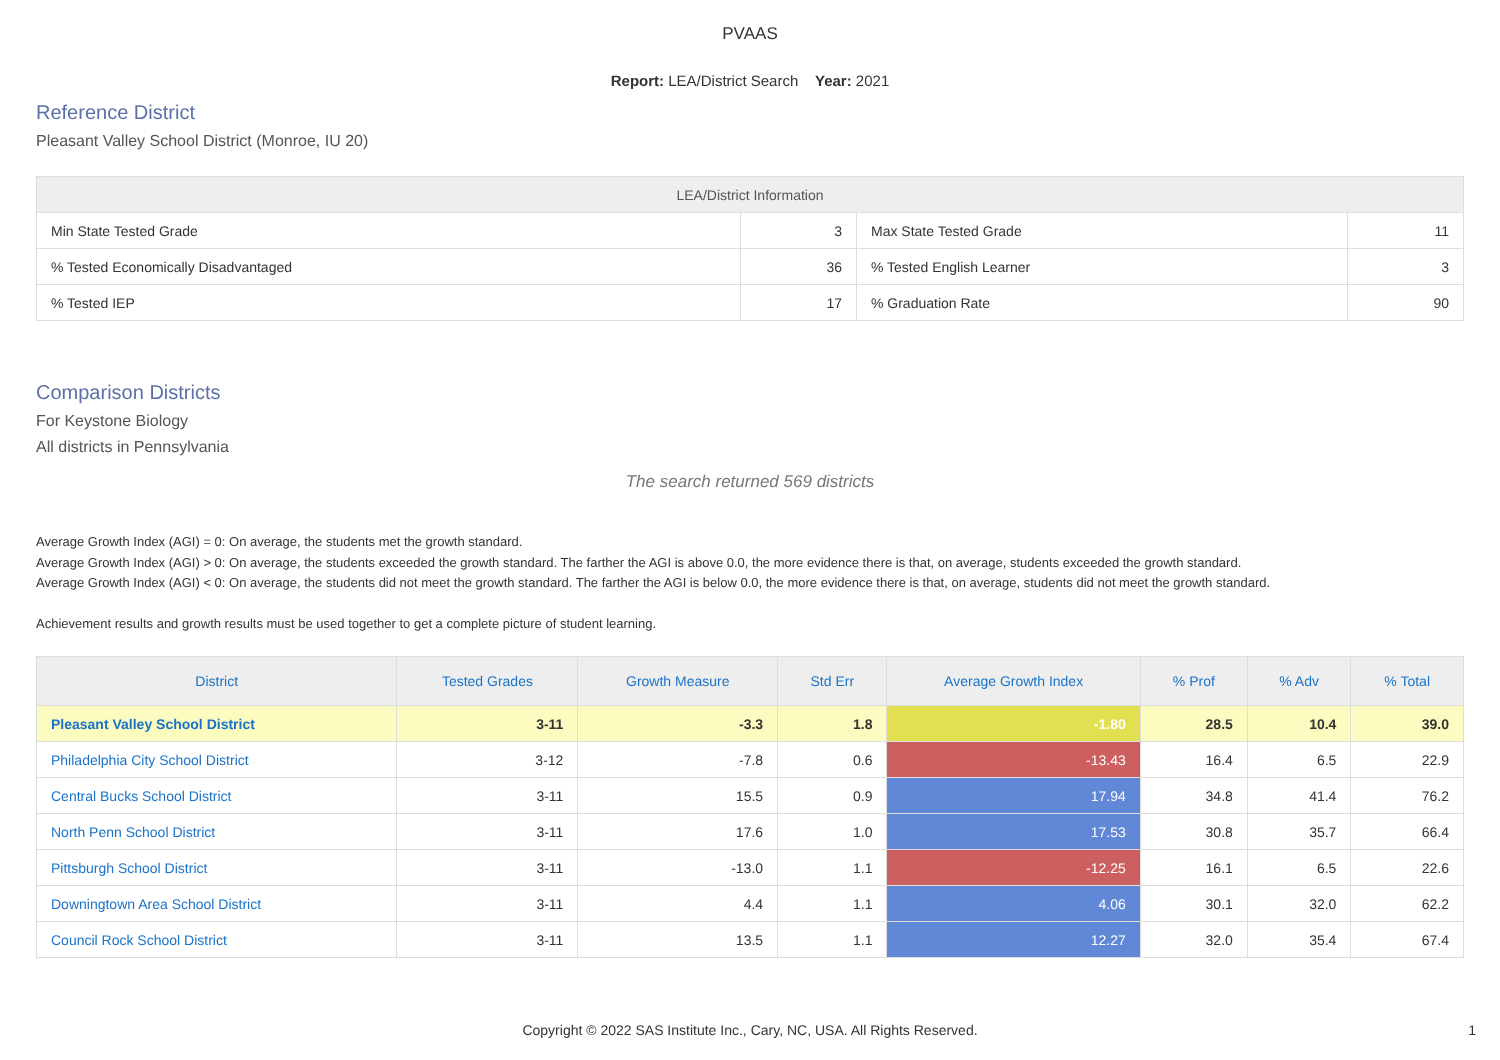PVAAS
Report: LEA/District Search Year: 2021
Reference District
Pleasant Valley School District (Monroe, IU 20)
| LEA/District Information | | | |
| --- | --- | --- | --- |
| Min State Tested Grade | 3 | Max State Tested Grade | 11 |
| % Tested Economically Disadvantaged | 36 | % Tested English Learner | 3 |
| % Tested IEP | 17 | % Graduation Rate | 90 |
Comparison Districts
For Keystone Biology
All districts in Pennsylvania
The search returned 569 districts
Average Growth Index (AGI) = 0: On average, the students met the growth standard.
Average Growth Index (AGI) > 0: On average, the students exceeded the growth standard. The farther the AGI is above 0.0, the more evidence there is that, on average, students exceeded the growth standard.
Average Growth Index (AGI) < 0: On average, the students did not meet the growth standard. The farther the AGI is below 0.0, the more evidence there is that, on average, students did not meet the growth standard.
Achievement results and growth results must be used together to get a complete picture of student learning.
| District | Tested Grades | Growth Measure | Std Err | Average Growth Index | % Prof | % Adv | % Total |
| --- | --- | --- | --- | --- | --- | --- | --- |
| Pleasant Valley School District | 3-11 | -3.3 | 1.8 | -1.80 | 28.5 | 10.4 | 39.0 |
| Philadelphia City School District | 3-12 | -7.8 | 0.6 | -13.43 | 16.4 | 6.5 | 22.9 |
| Central Bucks School District | 3-11 | 15.5 | 0.9 | 17.94 | 34.8 | 41.4 | 76.2 |
| North Penn School District | 3-11 | 17.6 | 1.0 | 17.53 | 30.8 | 35.7 | 66.4 |
| Pittsburgh School District | 3-11 | -13.0 | 1.1 | -12.25 | 16.1 | 6.5 | 22.6 |
| Downingtown Area School District | 3-11 | 4.4 | 1.1 | 4.06 | 30.1 | 32.0 | 62.2 |
| Council Rock School District | 3-11 | 13.5 | 1.1 | 12.27 | 32.0 | 35.4 | 67.4 |
Copyright © 2022 SAS Institute Inc., Cary, NC, USA. All Rights Reserved. 1